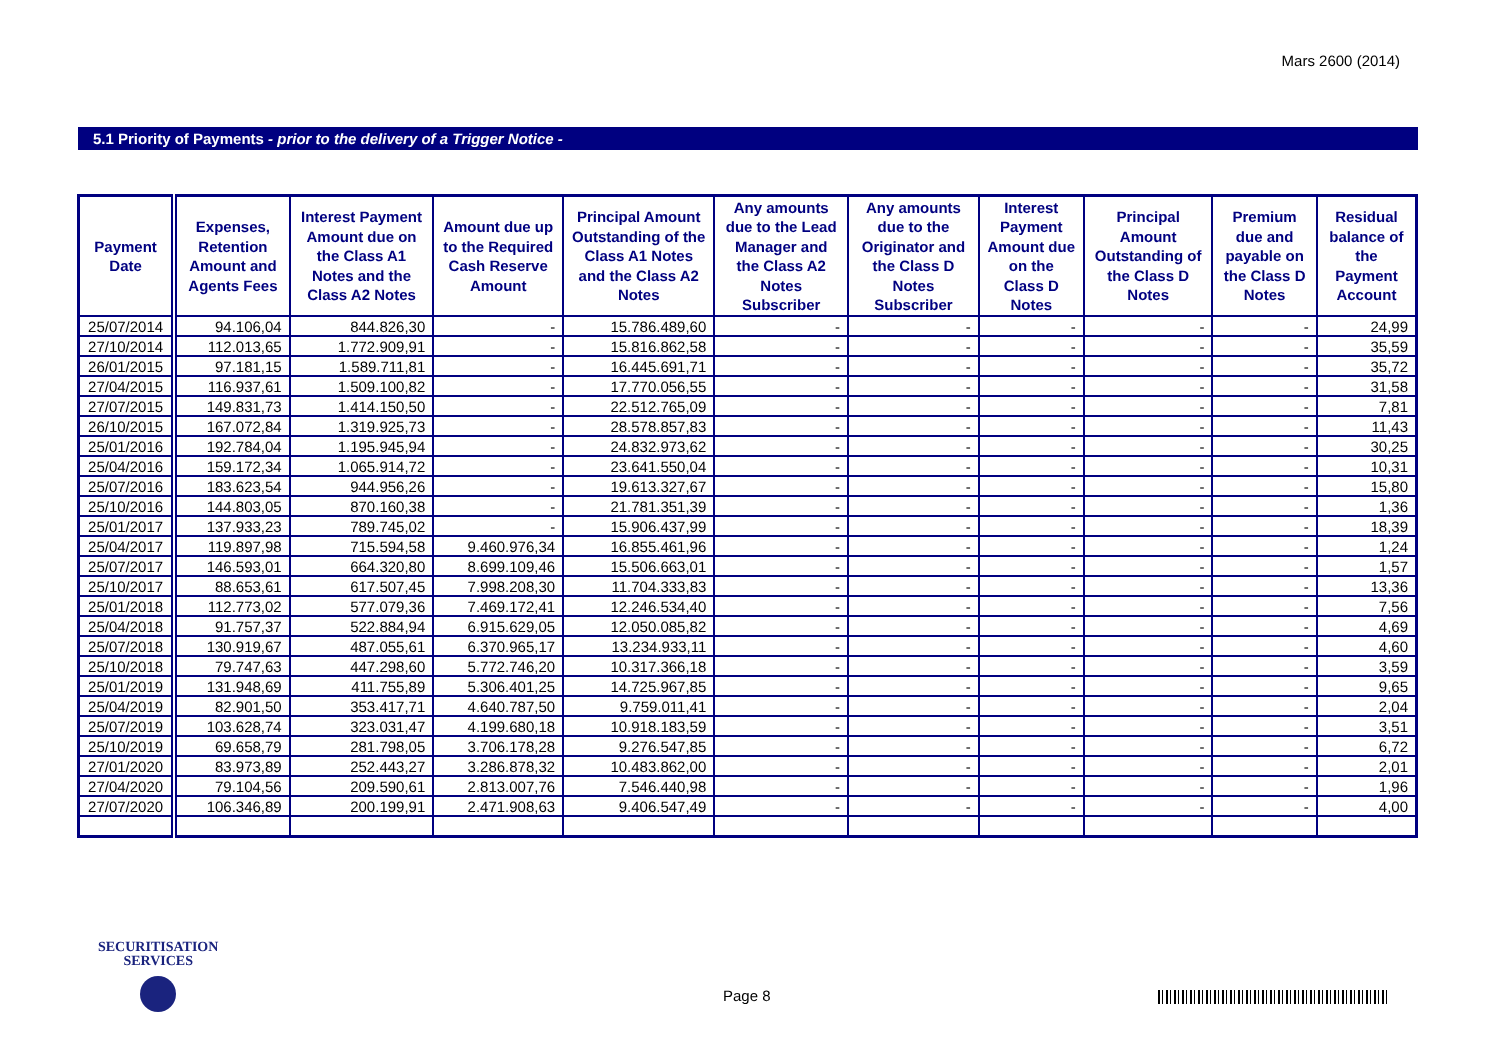Mars 2600 (2014)
5.1 Priority of Payments - prior to the delivery of a Trigger Notice -
| Payment Date | Expenses, Retention Amount and Agents Fees | Interest Payment Amount due on the Class A1 Notes and the Class A2 Notes | Amount due up to the Required Cash Reserve Amount | Principal Amount Outstanding of the Class A1 Notes and the Class A2 Notes | Any amounts due to the Lead Manager and the Class A2 Notes Subscriber | Any amounts due to the Originator and the Class D Notes Subscriber | Interest Payment Amount due on the Class D Notes | Principal Amount Outstanding of the Class D Notes | Premium due and payable on the Class D Notes | Residual balance of the Payment Account |
| --- | --- | --- | --- | --- | --- | --- | --- | --- | --- | --- |
| 25/07/2014 | 94.106,04 | 844.826,30 | - | 15.786.489,60 | - | - | - | - | - | 24,99 |
| 27/10/2014 | 112.013,65 | 1.772.909,91 | - | 15.816.862,58 | - | - | - | - | - | 35,59 |
| 26/01/2015 | 97.181,15 | 1.589.711,81 | - | 16.445.691,71 | - | - | - | - | - | 35,72 |
| 27/04/2015 | 116.937,61 | 1.509.100,82 | - | 17.770.056,55 | - | - | - | - | - | 31,58 |
| 27/07/2015 | 149.831,73 | 1.414.150,50 | - | 22.512.765,09 | - | - | - | - | - | 7,81 |
| 26/10/2015 | 167.072,84 | 1.319.925,73 | - | 28.578.857,83 | - | - | - | - | - | 11,43 |
| 25/01/2016 | 192.784,04 | 1.195.945,94 | - | 24.832.973,62 | - | - | - | - | - | 30,25 |
| 25/04/2016 | 159.172,34 | 1.065.914,72 | - | 23.641.550,04 | - | - | - | - | - | 10,31 |
| 25/07/2016 | 183.623,54 | 944.956,26 | - | 19.613.327,67 | - | - | - | - | - | 15,80 |
| 25/10/2016 | 144.803,05 | 870.160,38 | - | 21.781.351,39 | - | - | - | - | - | 1,36 |
| 25/01/2017 | 137.933,23 | 789.745,02 | - | 15.906.437,99 | - | - | - | - | - | 18,39 |
| 25/04/2017 | 119.897,98 | 715.594,58 | 9.460.976,34 | 16.855.461,96 | - | - | - | - | - | 1,24 |
| 25/07/2017 | 146.593,01 | 664.320,80 | 8.699.109,46 | 15.506.663,01 | - | - | - | - | - | 1,57 |
| 25/10/2017 | 88.653,61 | 617.507,45 | 7.998.208,30 | 11.704.333,83 | - | - | - | - | - | 13,36 |
| 25/01/2018 | 112.773,02 | 577.079,36 | 7.469.172,41 | 12.246.534,40 | - | - | - | - | - | 7,56 |
| 25/04/2018 | 91.757,37 | 522.884,94 | 6.915.629,05 | 12.050.085,82 | - | - | - | - | - | 4,69 |
| 25/07/2018 | 130.919,67 | 487.055,61 | 6.370.965,17 | 13.234.933,11 | - | - | - | - | - | 4,60 |
| 25/10/2018 | 79.747,63 | 447.298,60 | 5.772.746,20 | 10.317.366,18 | - | - | - | - | - | 3,59 |
| 25/01/2019 | 131.948,69 | 411.755,89 | 5.306.401,25 | 14.725.967,85 | - | - | - | - | - | 9,65 |
| 25/04/2019 | 82.901,50 | 353.417,71 | 4.640.787,50 | 9.759.011,41 | - | - | - | - | - | 2,04 |
| 25/07/2019 | 103.628,74 | 323.031,47 | 4.199.680,18 | 10.918.183,59 | - | - | - | - | - | 3,51 |
| 25/10/2019 | 69.658,79 | 281.798,05 | 3.706.178,28 | 9.276.547,85 | - | - | - | - | - | 6,72 |
| 27/01/2020 | 83.973,89 | 252.443,27 | 3.286.878,32 | 10.483.862,00 | - | - | - | - | - | 2,01 |
| 27/04/2020 | 79.104,56 | 209.590,61 | 2.813.007,76 | 7.546.440,98 | - | - | - | - | - | 1,96 |
| 27/07/2020 | 106.346,89 | 200.199,91 | 2.471.908,63 | 9.406.547,49 | - | - | - | - | - | 4,00 |
SECURITISATION
SERVICES
Page 8